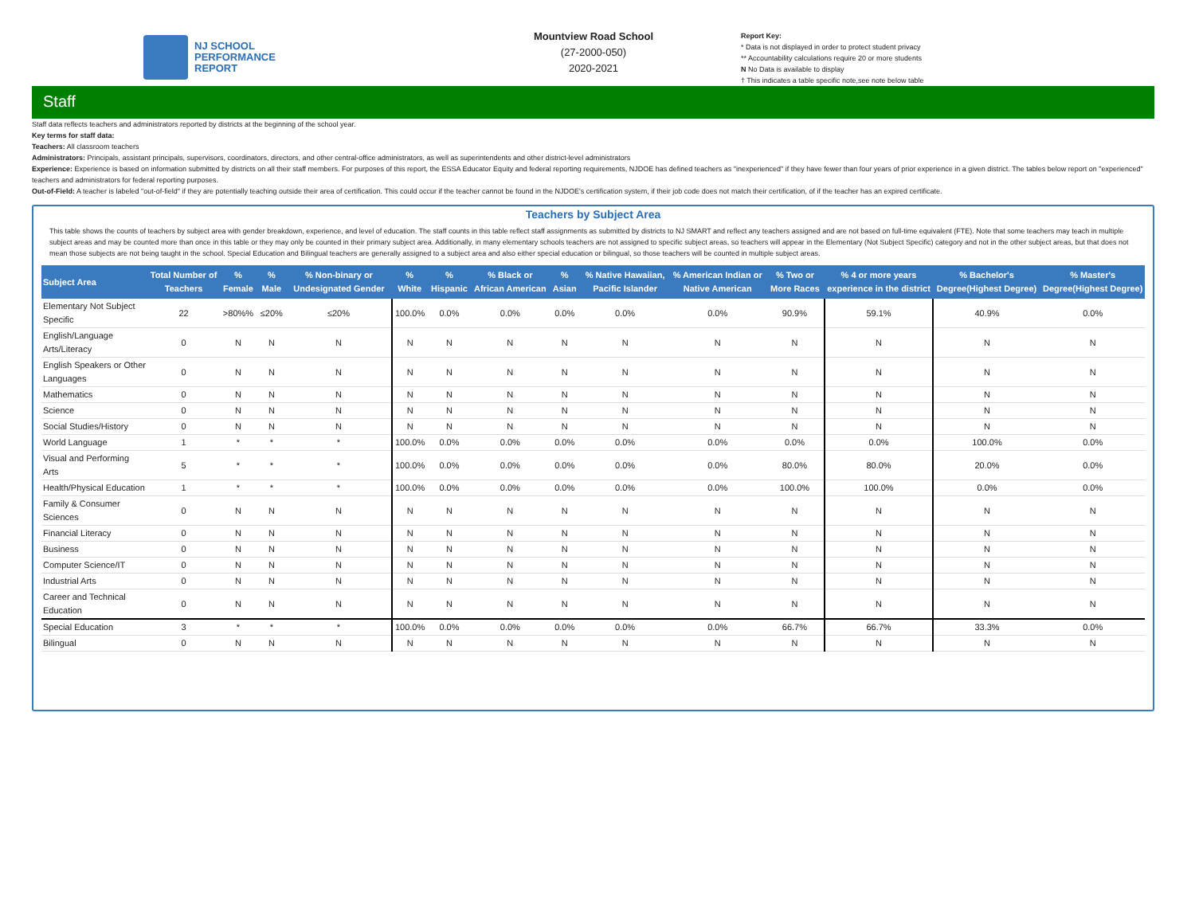NJ SCHOOL
PERFORMANCE
REPORT
Mountview Road School
(27-2000-050)
2020-2021
Report Key:
* Data is not displayed in order to protect student privacy
** Accountability calculations require 20 or more students
N No Data is available to display
† This indicates a table specific note,see note below table
Staff
Staff data reflects teachers and administrators reported by districts at the beginning of the school year.
Key terms for staff data:
Teachers: All classroom teachers
Administrators: Principals, assistant principals, supervisors, coordinators, directors, and other central-office administrators, as well as superintendents and other district-level administrators
Experience: Experience is based on information submitted by districts on all their staff members. For purposes of this report, the ESSA Educator Equity and federal reporting requirements, NJDOE has defined teachers as "inexperienced" if they have fewer than four years of prior experience in a given district. The tables below report on "experienced" teachers and administrators for federal reporting purposes.
Out-of-Field: A teacher is labeled "out-of-field" if they are potentially teaching outside their area of certification. This could occur if the teacher cannot be found in the NJDOE's certification system, if their job code does not match their certification, of if the teacher has an expired certificate.
Teachers by Subject Area
This table shows the counts of teachers by subject area with gender breakdown, experience, and level of education. The staff counts in this table reflect staff assignments as submitted by districts to NJ SMART and reflect any teachers assigned and are not based on full-time equivalent (FTE). Note that some teachers may teach in multiple subject areas and may be counted more than once in this table or they may only be counted in their primary subject area. Additionally, in many elementary schools teachers are not assigned to specific subject areas, so teachers will appear in the Elementary (Not Subject Specific) category and not in the other subject areas, but that does not mean those subjects are not being taught in the school. Special Education and Bilingual teachers are generally assigned to a subject area and also either special education or bilingual, so those teachers will be counted in multiple subject areas.
| Subject Area | Total Number of Teachers | % Female | % Male | % Non-binary or Undesignated Gender | % White | % Hispanic | % Black or African American | % Asian | % Native Hawaiian, Pacific Islander | % American Indian or Native American | % Two or More Races | % 4 or more years experience in the district | % Bachelor's Degree(Highest Degree) | % Master's Degree(Highest Degree) |
| --- | --- | --- | --- | --- | --- | --- | --- | --- | --- | --- | --- | --- | --- | --- |
| Elementary Not Subject Specific | 22 | >80%% | ≤20% | ≤20% | 100.0% | 0.0% | 0.0% | 0.0% | 0.0% | 0.0% | 90.9% | 59.1% | 40.9% | 0.0% |
| English/Language Arts/Literacy | 0 | N | N | N | N | N | N | N | N | N | N | N | N | N |
| English Speakers or Other Languages | 0 | N | N | N | N | N | N | N | N | N | N | N | N | N |
| Mathematics | 0 | N | N | N | N | N | N | N | N | N | N | N | N | N |
| Science | 0 | N | N | N | N | N | N | N | N | N | N | N | N | N |
| Social Studies/History | 0 | N | N | N | N | N | N | N | N | N | N | N | N | N |
| World Language | 1 | * | * | * | 100.0% | 0.0% | 0.0% | 0.0% | 0.0% | 0.0% | 0.0% | 0.0% | 100.0% | 0.0% |
| Visual and Performing Arts | 5 | * | * | * | 100.0% | 0.0% | 0.0% | 0.0% | 0.0% | 0.0% | 80.0% | 80.0% | 20.0% | 0.0% |
| Health/Physical Education | 1 | * | * | * | 100.0% | 0.0% | 0.0% | 0.0% | 0.0% | 0.0% | 100.0% | 100.0% | 0.0% | 0.0% |
| Family & Consumer Sciences | 0 | N | N | N | N | N | N | N | N | N | N | N | N | N |
| Financial Literacy | 0 | N | N | N | N | N | N | N | N | N | N | N | N | N |
| Business | 0 | N | N | N | N | N | N | N | N | N | N | N | N | N |
| Computer Science/IT | 0 | N | N | N | N | N | N | N | N | N | N | N | N | N |
| Industrial Arts | 0 | N | N | N | N | N | N | N | N | N | N | N | N | N |
| Career and Technical Education | 0 | N | N | N | N | N | N | N | N | N | N | N | N | N |
| Special Education | 3 | * | * | * | 100.0% | 0.0% | 0.0% | 0.0% | 0.0% | 0.0% | 66.7% | 66.7% | 33.3% | 0.0% |
| Bilingual | 0 | N | N | N | N | N | N | N | N | N | N | N | N | N |